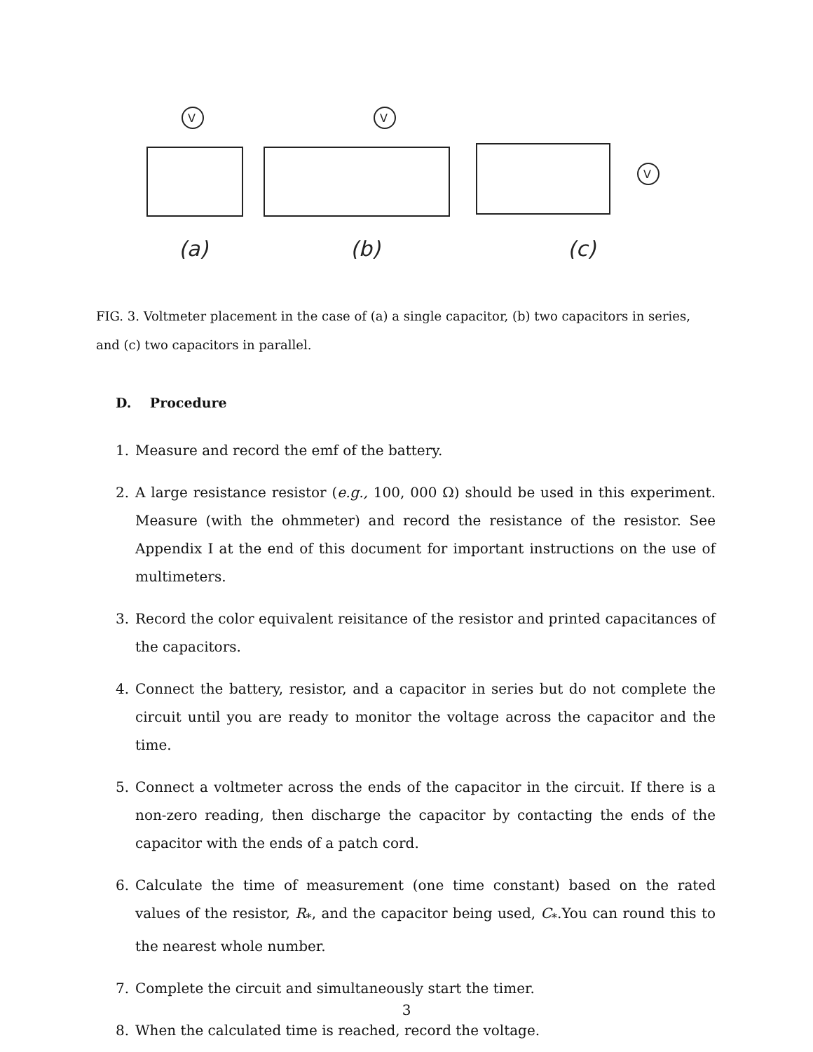V
(a)
V
(b)
V
(c)
FIG. 3. Voltmeter placement in the case of (a) a single capacitor, (b) two capacitors in series, and (c) two capacitors in parallel.
D. Procedure
1. Measure and record the emf of the battery.
2. A large resistance resistor (e.g., 100, 000 Ω) should be used in this experiment. Measure (with the ohmmeter) and record the resistance of the resistor. See Appendix I at the end of this document for important instructions on the use of multimeters.
3. Record the color equivalent reisitance of the resistor and printed capacitances of the capacitors.
4. Connect the battery, resistor, and a capacitor in series but do not complete the circuit until you are ready to monitor the voltage across the capacitor and the time.
5. Connect a voltmeter across the ends of the capacitor in the circuit. If there is a non-zero reading, then discharge the capacitor by contacting the ends of the capacitor with the ends of a patch cord.
6. Calculate the time of measurement (one time constant) based on the rated values of the resistor, R<sub>*</sub>, and the capacitor being used, C<sub>*</sub>.You can round this to the nearest whole number.
7. Complete the circuit and simultaneously start the timer.
8. When the calculated time is reached, record the voltage.
3